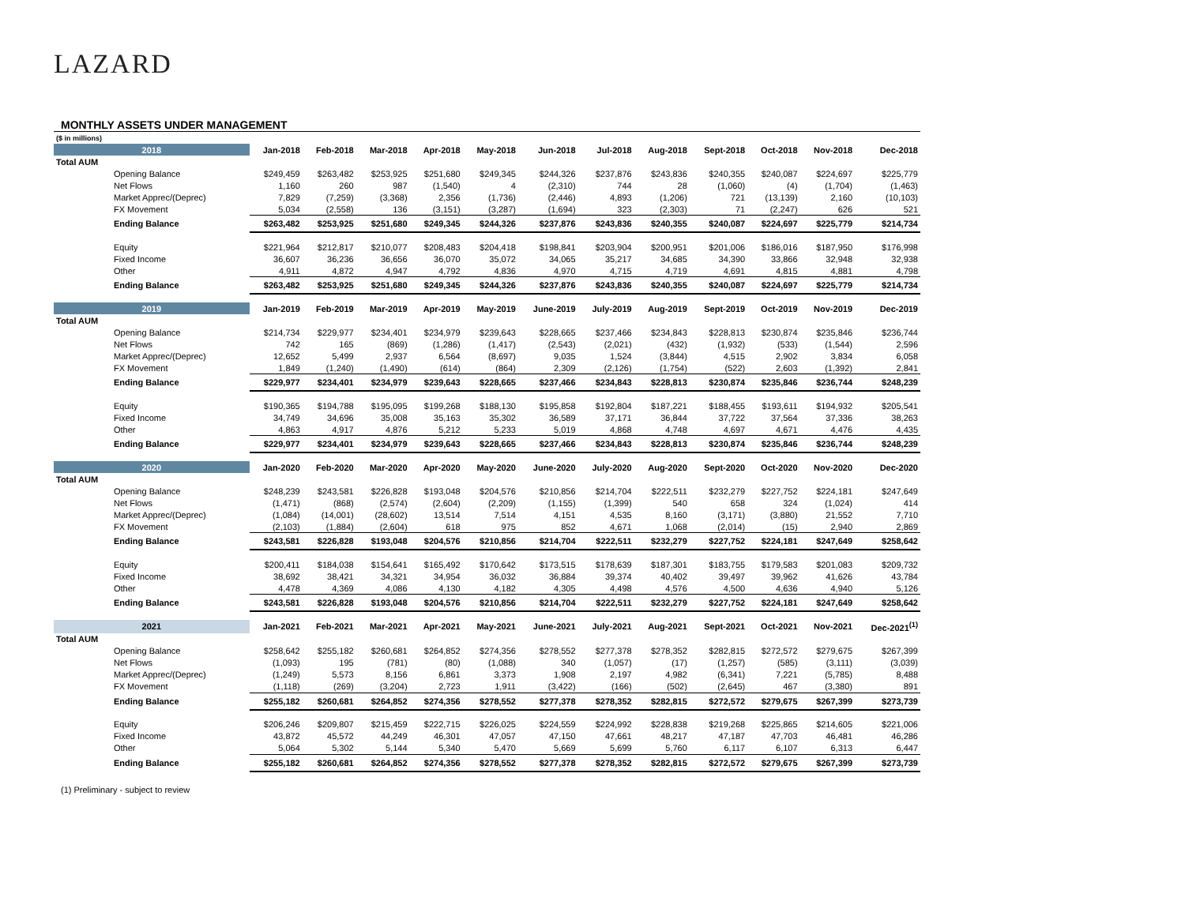LAZARD
MONTHLY ASSETS UNDER MANAGEMENT
| ($ in millions) | | | | | | | | | | | | | |
| 2018 | | Jan-2018 | Feb-2018 | Mar-2018 | Apr-2018 | May-2018 | Jun-2018 | Jul-2018 | Aug-2018 | Sept-2018 | Oct-2018 | Nov-2018 | Dec-2018 |
| Total AUM | | | | | | | | | | | | | |
| Opening Balance | | $249,459 | $263,482 | $253,925 | $251,680 | $249,345 | $244,326 | $237,876 | $243,836 | $240,355 | $240,087 | $224,697 | $225,779 |
| Net Flows | | 1,160 | 260 | 987 | (1,540) | 4 | (2,310) | 744 | 28 | (1,060) | (4) | (1,704) | (1,463) |
| Market Apprec/(Deprec) | | 7,829 | (7,259) | (3,368) | 2,356 | (1,736) | (2,446) | 4,893 | (1,206) | 721 | (13,139) | 2,160 | (10,103) |
| FX Movement | | 5,034 | (2,558) | 136 | (3,151) | (3,287) | (1,694) | 323 | (2,303) | 71 | (2,247) | 626 | 521 |
| Ending Balance | | $263,482 | $253,925 | $251,680 | $249,345 | $244,326 | $237,876 | $243,836 | $240,355 | $240,087 | $224,697 | $225,779 | $214,734 |
| Equity | | $221,964 | $212,817 | $210,077 | $208,483 | $204,418 | $198,841 | $203,904 | $200,951 | $201,006 | $186,016 | $187,950 | $176,998 |
| Fixed Income | | 36,607 | 36,236 | 36,656 | 36,070 | 35,072 | 34,065 | 35,217 | 34,685 | 34,390 | 33,866 | 32,948 | 32,938 |
| Other | | 4,911 | 4,872 | 4,947 | 4,792 | 4,836 | 4,970 | 4,715 | 4,719 | 4,691 | 4,815 | 4,881 | 4,798 |
| Ending Balance | | $263,482 | $253,925 | $251,680 | $249,345 | $244,326 | $237,876 | $243,836 | $240,355 | $240,087 | $224,697 | $225,779 | $214,734 |
| 2019 | | Jan-2019 | Feb-2019 | Mar-2019 | Apr-2019 | May-2019 | June-2019 | July-2019 | Aug-2019 | Sept-2019 | Oct-2019 | Nov-2019 | Dec-2019 |
| Total AUM | | | | | | | | | | | | | |
| Opening Balance | | $214,734 | $229,977 | $234,401 | $234,979 | $239,643 | $228,665 | $237,466 | $234,843 | $228,813 | $230,874 | $235,846 | $236,744 |
| Net Flows | | 742 | 165 | (869) | (1,286) | (1,417) | (2,543) | (2,021) | (432) | (1,932) | (533) | (1,544) | 2,596 |
| Market Apprec/(Deprec) | | 12,652 | 5,499 | 2,937 | 6,564 | (8,697) | 9,035 | 1,524 | (3,844) | 4,515 | 2,902 | 3,834 | 6,058 |
| FX Movement | | 1,849 | (1,240) | (1,490) | (614) | (864) | 2,309 | (2,126) | (1,754) | (522) | 2,603 | (1,392) | 2,841 |
| Ending Balance | | $229,977 | $234,401 | $234,979 | $239,643 | $228,665 | $237,466 | $234,843 | $228,813 | $230,874 | $235,846 | $236,744 | $248,239 |
| Equity | | $190,365 | $194,788 | $195,095 | $199,268 | $188,130 | $195,858 | $192,804 | $187,221 | $188,455 | $193,611 | $194,932 | $205,541 |
| Fixed Income | | 34,749 | 34,696 | 35,008 | 35,163 | 35,302 | 36,589 | 37,171 | 36,844 | 37,722 | 37,564 | 37,336 | 38,263 |
| Other | | 4,863 | 4,917 | 4,876 | 5,212 | 5,233 | 5,019 | 4,868 | 4,748 | 4,697 | 4,671 | 4,476 | 4,435 |
| Ending Balance | | $229,977 | $234,401 | $234,979 | $239,643 | $228,665 | $237,466 | $234,843 | $228,813 | $230,874 | $235,846 | $236,744 | $248,239 |
| 2020 | | Jan-2020 | Feb-2020 | Mar-2020 | Apr-2020 | May-2020 | June-2020 | July-2020 | Aug-2020 | Sept-2020 | Oct-2020 | Nov-2020 | Dec-2020 |
| Total AUM | | | | | | | | | | | | | |
| Opening Balance | | $248,239 | $243,581 | $226,828 | $193,048 | $204,576 | $210,856 | $214,704 | $222,511 | $232,279 | $227,752 | $224,181 | $247,649 |
| Net Flows | | (1,471) | (868) | (2,574) | (2,604) | (2,209) | (1,155) | (1,399) | 540 | 658 | 324 | (1,024) | 414 |
| Market Apprec/(Deprec) | | (1,084) | (14,001) | (28,602) | 13,514 | 7,514 | 4,151 | 4,535 | 8,160 | (3,171) | (3,880) | 21,552 | 7,710 |
| FX Movement | | (2,103) | (1,884) | (2,604) | 618 | 975 | 852 | 4,671 | 1,068 | (2,014) | (15) | 2,940 | 2,869 |
| Ending Balance | | $243,581 | $226,828 | $193,048 | $204,576 | $210,856 | $214,704 | $222,511 | $232,279 | $227,752 | $224,181 | $247,649 | $258,642 |
| Equity | | $200,411 | $184,038 | $154,641 | $165,492 | $170,642 | $173,515 | $178,639 | $187,301 | $183,755 | $179,583 | $201,083 | $209,732 |
| Fixed Income | | 38,692 | 38,421 | 34,321 | 34,954 | 36,032 | 36,884 | 39,374 | 40,402 | 39,497 | 39,962 | 41,626 | 43,784 |
| Other | | 4,478 | 4,369 | 4,086 | 4,130 | 4,182 | 4,305 | 4,498 | 4,576 | 4,500 | 4,636 | 4,940 | 5,126 |
| Ending Balance | | $243,581 | $226,828 | $193,048 | $204,576 | $210,856 | $214,704 | $222,511 | $232,279 | $227,752 | $224,181 | $247,649 | $258,642 |
| 2021 | | Jan-2021 | Feb-2021 | Mar-2021 | Apr-2021 | May-2021 | June-2021 | July-2021 | Aug-2021 | Sept-2021 | Oct-2021 | Nov-2021 | Dec-2021<sup>(1)</sup> |
| Total AUM | | | | | | | | | | | | | |
| Opening Balance | | $258,642 | $255,182 | $260,681 | $264,852 | $274,356 | $278,552 | $277,378 | $278,352 | $282,815 | $272,572 | $279,675 | $267,399 |
| Net Flows | | (1,093) | 195 | (781) | (80) | (1,088) | 340 | (1,057) | (17) | (1,257) | (585) | (3,111) | (3,039) |
| Market Apprec/(Deprec) | | (1,249) | 5,573 | 8,156 | 6,861 | 3,373 | 1,908 | 2,197 | 4,982 | (6,341) | 7,221 | (5,785) | 8,488 |
| FX Movement | | (1,118) | (269) | (3,204) | 2,723 | 1,911 | (3,422) | (166) | (502) | (2,645) | 467 | (3,380) | 891 |
| Ending Balance | | $255,182 | $260,681 | $264,852 | $274,356 | $278,552 | $277,378 | $278,352 | $282,815 | $272,572 | $279,675 | $267,399 | $273,739 |
| Equity | | $206,246 | $209,807 | $215,459 | $222,715 | $226,025 | $224,559 | $224,992 | $228,838 | $219,268 | $225,865 | $214,605 | $221,006 |
| Fixed Income | | 43,872 | 45,572 | 44,249 | 46,301 | 47,057 | 47,150 | 47,661 | 48,217 | 47,187 | 47,703 | 46,481 | 46,286 |
| Other | | 5,064 | 5,302 | 5,144 | 5,340 | 5,470 | 5,669 | 5,699 | 5,760 | 6,117 | 6,107 | 6,313 | 6,447 |
| Ending Balance | | $255,182 | $260,681 | $264,852 | $274,356 | $278,552 | $277,378 | $278,352 | $282,815 | $272,572 | $279,675 | $267,399 | $273,739 |
(1) Preliminary - subject to review